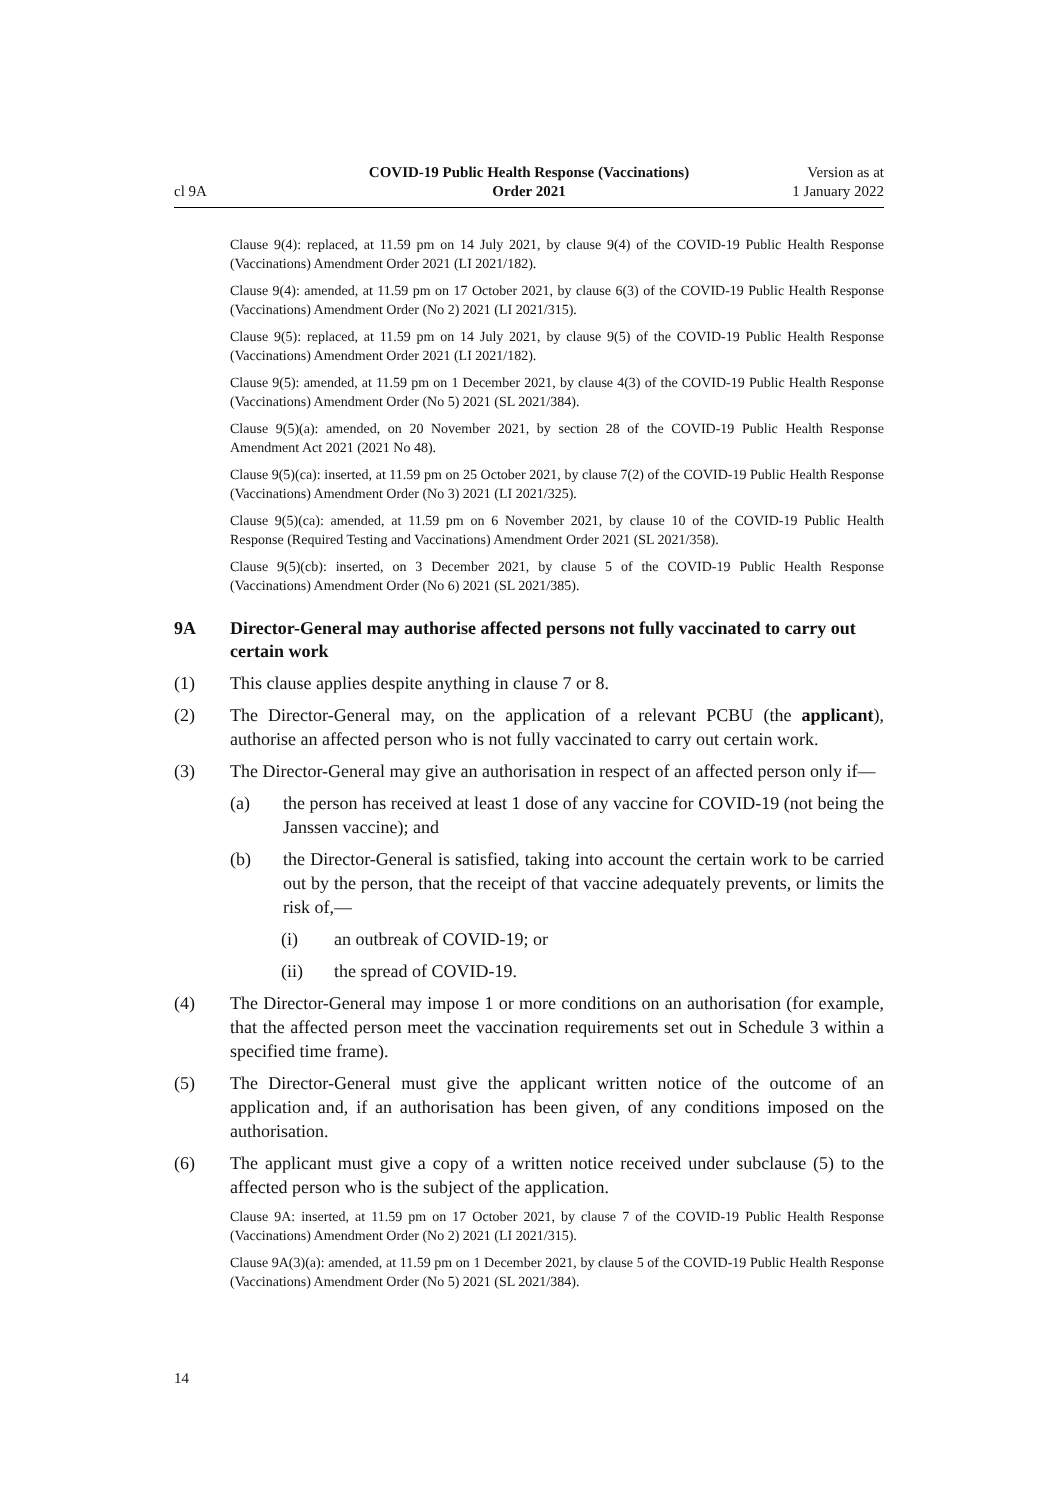cl 9A
COVID-19 Public Health Response (Vaccinations)
Order 2021
Version as at
1 January 2022
Clause 9(4): replaced, at 11.59 pm on 14 July 2021, by clause 9(4) of the COVID-19 Public Health Response (Vaccinations) Amendment Order 2021 (LI 2021/182).
Clause 9(4): amended, at 11.59 pm on 17 October 2021, by clause 6(3) of the COVID-19 Public Health Response (Vaccinations) Amendment Order (No 2) 2021 (LI 2021/315).
Clause 9(5): replaced, at 11.59 pm on 14 July 2021, by clause 9(5) of the COVID-19 Public Health Response (Vaccinations) Amendment Order 2021 (LI 2021/182).
Clause 9(5): amended, at 11.59 pm on 1 December 2021, by clause 4(3) of the COVID-19 Public Health Response (Vaccinations) Amendment Order (No 5) 2021 (SL 2021/384).
Clause 9(5)(a): amended, on 20 November 2021, by section 28 of the COVID-19 Public Health Response Amendment Act 2021 (2021 No 48).
Clause 9(5)(ca): inserted, at 11.59 pm on 25 October 2021, by clause 7(2) of the COVID-19 Public Health Response (Vaccinations) Amendment Order (No 3) 2021 (LI 2021/325).
Clause 9(5)(ca): amended, at 11.59 pm on 6 November 2021, by clause 10 of the COVID-19 Public Health Response (Required Testing and Vaccinations) Amendment Order 2021 (SL 2021/358).
Clause 9(5)(cb): inserted, on 3 December 2021, by clause 5 of the COVID-19 Public Health Response (Vaccinations) Amendment Order (No 6) 2021 (SL 2021/385).
9A Director-General may authorise affected persons not fully vaccinated to carry out certain work
(1) This clause applies despite anything in clause 7 or 8.
(2) The Director-General may, on the application of a relevant PCBU (the applicant), authorise an affected person who is not fully vaccinated to carry out certain work.
(3) The Director-General may give an authorisation in respect of an affected person only if—
(a) the person has received at least 1 dose of any vaccine for COVID-19 (not being the Janssen vaccine); and
(b) the Director-General is satisfied, taking into account the certain work to be carried out by the person, that the receipt of that vaccine adequately prevents, or limits the risk of,—
(i) an outbreak of COVID-19; or
(ii) the spread of COVID-19.
(4) The Director-General may impose 1 or more conditions on an authorisation (for example, that the affected person meet the vaccination requirements set out in Schedule 3 within a specified time frame).
(5) The Director-General must give the applicant written notice of the outcome of an application and, if an authorisation has been given, of any conditions imposed on the authorisation.
(6) The applicant must give a copy of a written notice received under subclause (5) to the affected person who is the subject of the application.
Clause 9A: inserted, at 11.59 pm on 17 October 2021, by clause 7 of the COVID-19 Public Health Response (Vaccinations) Amendment Order (No 2) 2021 (LI 2021/315).
Clause 9A(3)(a): amended, at 11.59 pm on 1 December 2021, by clause 5 of the COVID-19 Public Health Response (Vaccinations) Amendment Order (No 5) 2021 (SL 2021/384).
14